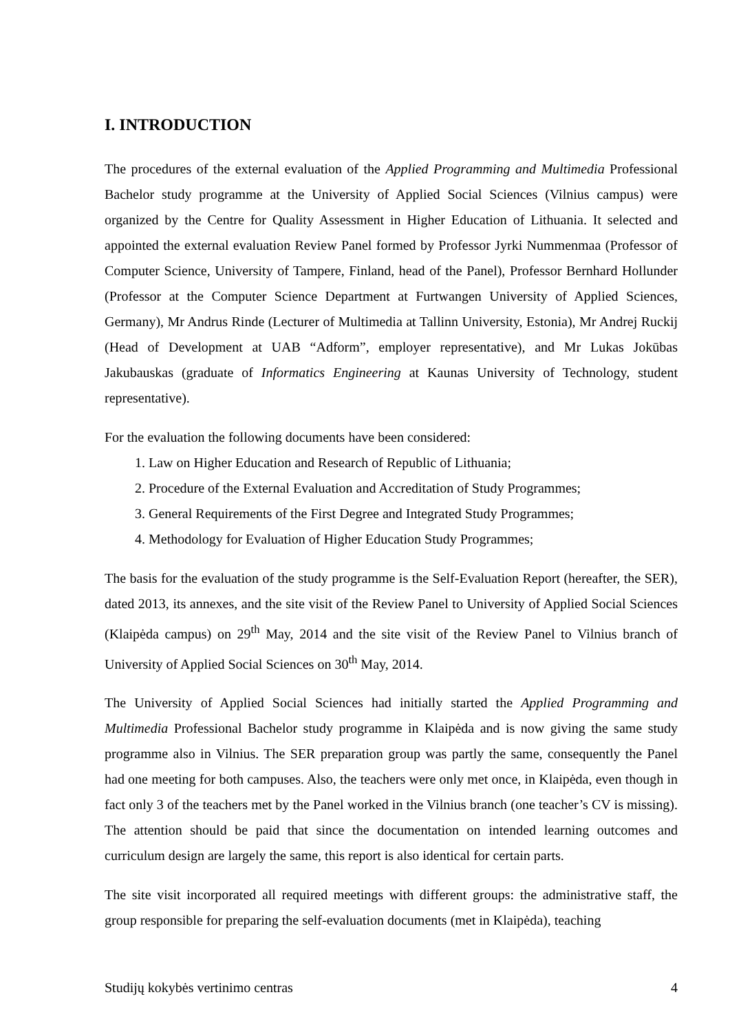I. INTRODUCTION
The procedures of the external evaluation of the Applied Programming and Multimedia Professional Bachelor study programme at the University of Applied Social Sciences (Vilnius campus) were organized by the Centre for Quality Assessment in Higher Education of Lithuania. It selected and appointed the external evaluation Review Panel formed by Professor Jyrki Nummenmaa (Professor of Computer Science, University of Tampere, Finland, head of the Panel), Professor Bernhard Hollunder (Professor at the Computer Science Department at Furtwangen University of Applied Sciences, Germany), Mr Andrus Rinde (Lecturer of Multimedia at Tallinn University, Estonia), Mr Andrej Ruckij (Head of Development at UAB “Adform”, employer representative), and Mr Lukas Jokūbas Jakubauskas (graduate of Informatics Engineering at Kaunas University of Technology, student representative).
For the evaluation the following documents have been considered:
1. Law on Higher Education and Research of Republic of Lithuania;
2. Procedure of the External Evaluation and Accreditation of Study Programmes;
3. General Requirements of the First Degree and Integrated Study Programmes;
4. Methodology for Evaluation of Higher Education Study Programmes;
The basis for the evaluation of the study programme is the Self-Evaluation Report (hereafter, the SER), dated 2013, its annexes, and the site visit of the Review Panel to University of Applied Social Sciences (Klaipėda campus) on 29<sup>th</sup> May, 2014 and the site visit of the Review Panel to Vilnius branch of University of Applied Social Sciences on 30<sup>th</sup> May, 2014.
The University of Applied Social Sciences had initially started the Applied Programming and Multimedia Professional Bachelor study programme in Klaipėda and is now giving the same study programme also in Vilnius. The SER preparation group was partly the same, consequently the Panel had one meeting for both campuses. Also, the teachers were only met once, in Klaipėda, even though in fact only 3 of the teachers met by the Panel worked in the Vilnius branch (one teacher’s CV is missing). The attention should be paid that since the documentation on intended learning outcomes and curriculum design are largely the same, this report is also identical for certain parts.
The site visit incorporated all required meetings with different groups: the administrative staff, the group responsible for preparing the self-evaluation documents (met in Klaipėda), teaching
Studijų kokybės vertinimo centras 4